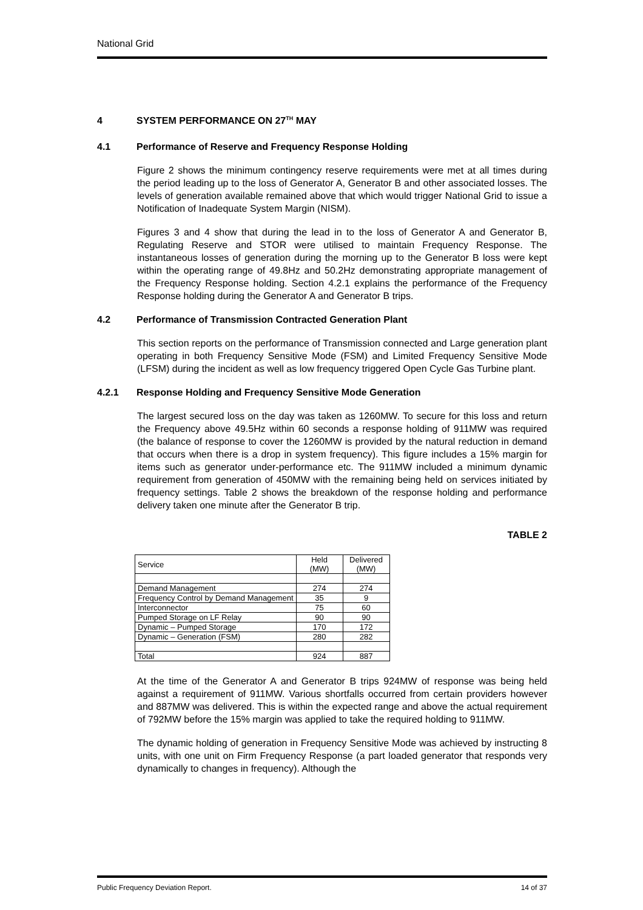National Grid
4 SYSTEM PERFORMANCE ON 27<sup>TH</sup> MAY
4.1 Performance of Reserve and Frequency Response Holding
Figure 2 shows the minimum contingency reserve requirements were met at all times during the period leading up to the loss of Generator A, Generator B and other associated losses. The levels of generation available remained above that which would trigger National Grid to issue a Notification of Inadequate System Margin (NISM).
Figures 3 and 4 show that during the lead in to the loss of Generator A and Generator B, Regulating Reserve and STOR were utilised to maintain Frequency Response. The instantaneous losses of generation during the morning up to the Generator B loss were kept within the operating range of 49.8Hz and 50.2Hz demonstrating appropriate management of the Frequency Response holding. Section 4.2.1 explains the performance of the Frequency Response holding during the Generator A and Generator B trips.
4.2 Performance of Transmission Contracted Generation Plant
This section reports on the performance of Transmission connected and Large generation plant operating in both Frequency Sensitive Mode (FSM) and Limited Frequency Sensitive Mode (LFSM) during the incident as well as low frequency triggered Open Cycle Gas Turbine plant.
4.2.1 Response Holding and Frequency Sensitive Mode Generation
The largest secured loss on the day was taken as 1260MW. To secure for this loss and return the Frequency above 49.5Hz within 60 seconds a response holding of 911MW was required (the balance of response to cover the 1260MW is provided by the natural reduction in demand that occurs when there is a drop in system frequency). This figure includes a 15% margin for items such as generator under-performance etc. The 911MW included a minimum dynamic requirement from generation of 450MW with the remaining being held on services initiated by frequency settings. Table 2 shows the breakdown of the response holding and performance delivery taken one minute after the Generator B trip.
TABLE 2
| Service | Held (MW) | Delivered (MW) |
| Demand Management | 274 | 274 |
| Frequency Control by Demand Management | 35 | 9 |
| Interconnector | 75 | 60 |
| Pumped Storage on LF Relay | 90 | 90 |
| Dynamic – Pumped Storage | 170 | 172 |
| Dynamic – Generation (FSM) | 280 | 282 |
| Total | 924 | 887 |
At the time of the Generator A and Generator B trips 924MW of response was being held against a requirement of 911MW. Various shortfalls occurred from certain providers however and 887MW was delivered. This is within the expected range and above the actual requirement of 792MW before the 15% margin was applied to take the required holding to 911MW.
The dynamic holding of generation in Frequency Sensitive Mode was achieved by instructing 8 units, with one unit on Firm Frequency Response (a part loaded generator that responds very dynamically to changes in frequency). Although the
Public Frequency Deviation Report. 14 of 37